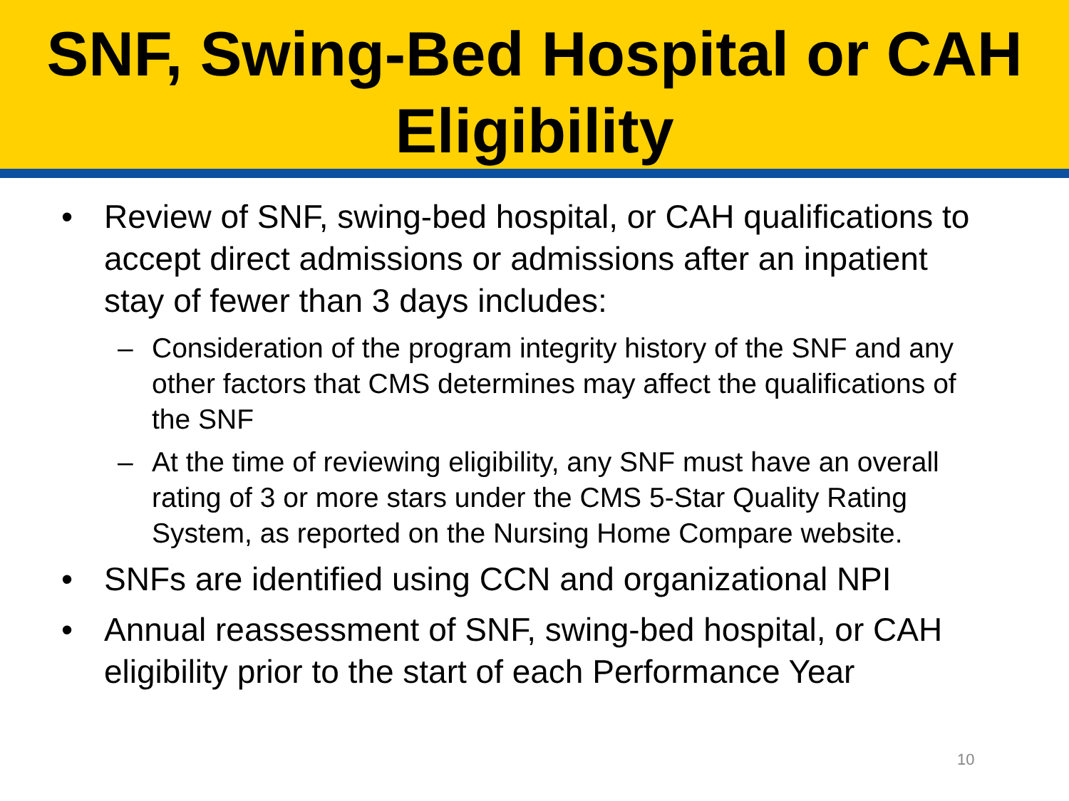SNF, Swing-Bed Hospital or CAH Eligibility
• Review of SNF, swing-bed hospital, or CAH qualifications to accept direct admissions or admissions after an inpatient stay of fewer than 3 days includes:
– Consideration of the program integrity history of the SNF and any other factors that CMS determines may affect the qualifications of the SNF
– At the time of reviewing eligibility, any SNF must have an overall rating of 3 or more stars under the CMS 5-Star Quality Rating System, as reported on the Nursing Home Compare website.
• SNFs are identified using CCN and organizational NPI
• Annual reassessment of SNF, swing-bed hospital, or CAH eligibility prior to the start of each Performance Year
10